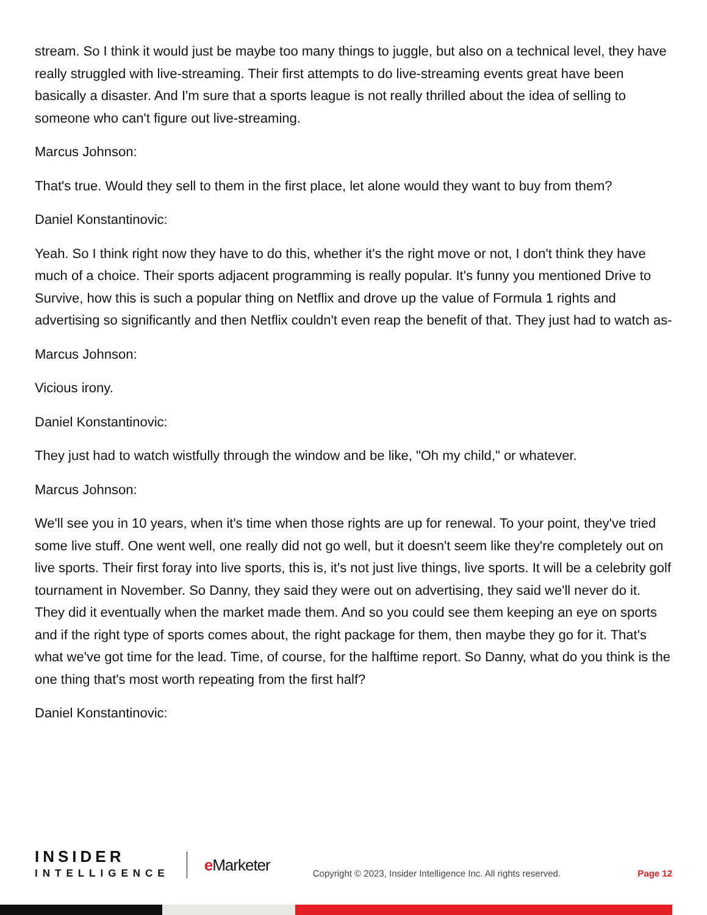stream. So I think it would just be maybe too many things to juggle, but also on a technical level, they have really struggled with live-streaming. Their first attempts to do live-streaming events great have been basically a disaster. And I'm sure that a sports league is not really thrilled about the idea of selling to someone who can't figure out live-streaming.
Marcus Johnson:
That's true. Would they sell to them in the first place, let alone would they want to buy from them?
Daniel Konstantinovic:
Yeah. So I think right now they have to do this, whether it's the right move or not, I don't think they have much of a choice. Their sports adjacent programming is really popular. It's funny you mentioned Drive to Survive, how this is such a popular thing on Netflix and drove up the value of Formula 1 rights and advertising so significantly and then Netflix couldn't even reap the benefit of that. They just had to watch as-
Marcus Johnson:
Vicious irony.
Daniel Konstantinovic:
They just had to watch wistfully through the window and be like, "Oh my child," or whatever.
Marcus Johnson:
We'll see you in 10 years, when it's time when those rights are up for renewal. To your point, they've tried some live stuff. One went well, one really did not go well, but it doesn't seem like they're completely out on live sports. Their first foray into live sports, this is, it's not just live things, live sports. It will be a celebrity golf tournament in November. So Danny, they said they were out on advertising, they said we'll never do it. They did it eventually when the market made them. And so you could see them keeping an eye on sports and if the right type of sports comes about, the right package for them, then maybe they go for it. That's what we've got time for the lead. Time, of course, for the halftime report. So Danny, what do you think is the one thing that's most worth repeating from the first half?
Daniel Konstantinovic:
INSIDER
INTELLIGENCE
e Marketer
Copyright © 2023, Insider Intelligence Inc. All rights reserved.
Page 12